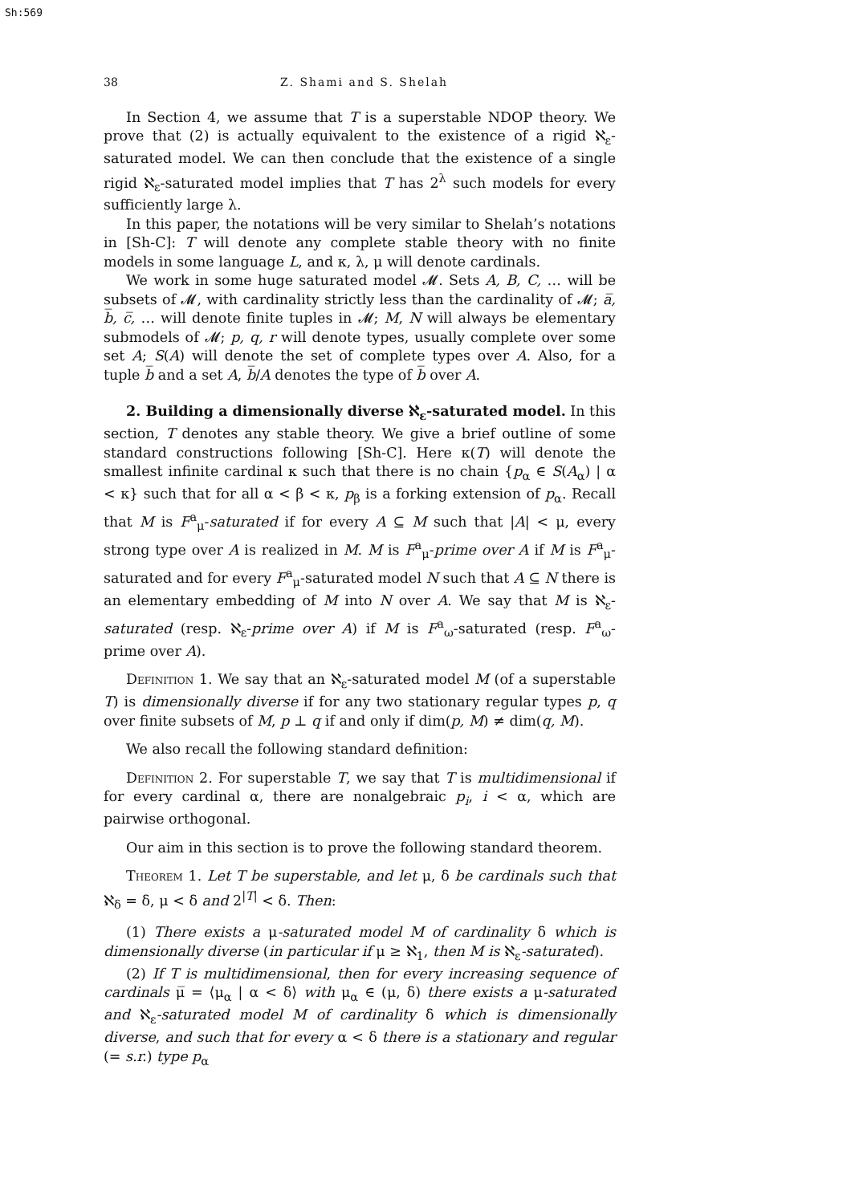Sh:569
38 Z. Shami and S. Shelah
In Section 4, we assume that T is a superstable NDOP theory. We prove that (2) is actually equivalent to the existence of a rigid ℵ<sub>ε</sub>-saturated model. We can then conclude that the existence of a single rigid ℵ<sub>ε</sub>-saturated model implies that T has 2<sup>λ</sup> such models for every sufficiently large λ.
In this paper, the notations will be very similar to Shelah’s notations in [Sh-C]: T will denote any complete stable theory with no finite models in some language L, and κ, λ, μ will denote cardinals.
We work in some huge saturated model 𝓜. Sets A, B, C, … will be subsets of 𝓜, with cardinality strictly less than the cardinality of 𝓜; a̅, b̅, c̅, … will denote finite tuples in 𝓜; M, N will always be elementary submodels of 𝓜; p, q, r will denote types, usually complete over some set A; S(A) will denote the set of complete types over A. Also, for a tuple b̅ and a set A, b̅/A denotes the type of b̅ over A.
2. Building a dimensionally diverse ℵ<sub>ε</sub>-saturated model. In this section, T denotes any stable theory. We give a brief outline of some standard constructions following [Sh-C]. Here κ(T) will denote the smallest infinite cardinal κ such that there is no chain {p<sub>α</sub> ∈ S(A<sub>α</sub>) | α < κ} such that for all α < β < κ, p<sub>β</sub> is a forking extension of p<sub>α</sub>. Recall that M is F<sup>a</sup><sub>μ</sub>-saturated if for every A ⊆ M such that |A| < μ, every strong type over A is realized in M. M is F<sup>a</sup><sub>μ</sub>-prime over A if M is F<sup>a</sup><sub>μ</sub>-saturated and for every F<sup>a</sup><sub>μ</sub>-saturated model N such that A ⊆ N there is an elementary embedding of M into N over A. We say that M is ℵ<sub>ε</sub>-saturated (resp. ℵ<sub>ε</sub>-prime over A) if M is F<sup>a</sup><sub>ω</sub>-saturated (resp. F<sup>a</sup><sub>ω</sub>-prime over A).
Definition 1. We say that an ℵ<sub>ε</sub>-saturated model M (of a superstable T) is dimensionally diverse if for any two stationary regular types p, q over finite subsets of M, p ⊥ q if and only if dim(p, M) ≠ dim(q, M).
We also recall the following standard definition:
Definition 2. For superstable T, we say that T is multidimensional if for every cardinal α, there are nonalgebraic p<sub>i</sub>, i < α, which are pairwise orthogonal.
Our aim in this section is to prove the following standard theorem.
Theorem 1. Let T be superstable, and let μ, δ be cardinals such that ℵ<sub>δ</sub> = δ, μ < δ and 2<sup>|T|</sup> < δ. Then:
(1) There exists a μ-saturated model M of cardinality δ which is dimensionally diverse (in particular if μ ≥ ℵ<sub>1</sub>, then M is ℵ<sub>ε</sub>-saturated).
(2) If T is multidimensional, then for every increasing sequence of cardinals μ̅ = ⟨μ<sub>α</sub> | α < δ⟩ with μ<sub>α</sub> ∈ (μ, δ) there exists a μ-saturated and ℵ<sub>ε</sub>-saturated model M of cardinality δ which is dimensionally diverse, and such that for every α < δ there is a stationary and regular (= s.r.) type p<sub>α</sub>